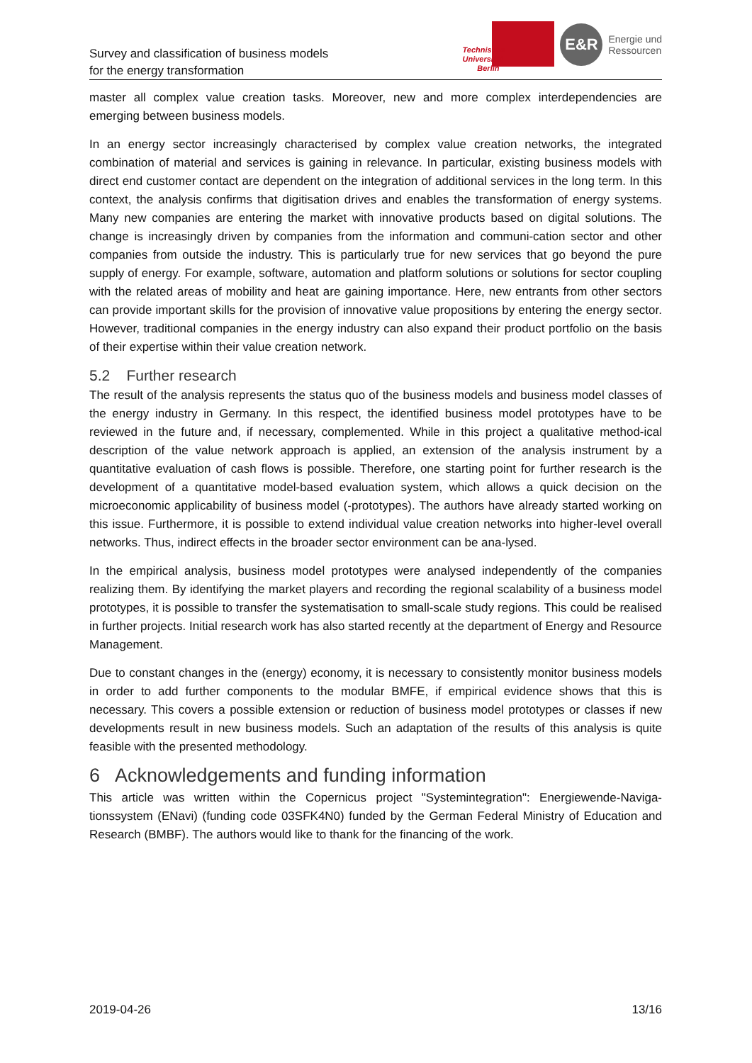Survey and classification of business models
for the energy transformation
Technische Universität Berlin
E&R
Energie und
Ressourcen
master all complex value creation tasks. Moreover, new and more complex interdependencies are emerging between business models.
In an energy sector increasingly characterised by complex value creation networks, the integrated combination of material and services is gaining in relevance. In particular, existing business models with direct end customer contact are dependent on the integration of additional services in the long term. In this context, the analysis confirms that digitisation drives and enables the transformation of energy systems. Many new companies are entering the market with innovative products based on digital solutions. The change is increasingly driven by companies from the information and communi-cation sector and other companies from outside the industry. This is particularly true for new services that go beyond the pure supply of energy. For example, software, automation and platform solutions or solutions for sector coupling with the related areas of mobility and heat are gaining importance. Here, new entrants from other sectors can provide important skills for the provision of innovative value propositions by entering the energy sector. However, traditional companies in the energy industry can also expand their product portfolio on the basis of their expertise within their value creation network.
5.2 Further research
The result of the analysis represents the status quo of the business models and business model classes of the energy industry in Germany. In this respect, the identified business model prototypes have to be reviewed in the future and, if necessary, complemented. While in this project a qualitative method-ical description of the value network approach is applied, an extension of the analysis instrument by a quantitative evaluation of cash flows is possible. Therefore, one starting point for further research is the development of a quantitative model-based evaluation system, which allows a quick decision on the microeconomic applicability of business model (-prototypes). The authors have already started working on this issue. Furthermore, it is possible to extend individual value creation networks into higher-level overall networks. Thus, indirect effects in the broader sector environment can be ana-lysed.
In the empirical analysis, business model prototypes were analysed independently of the companies realizing them. By identifying the market players and recording the regional scalability of a business model prototypes, it is possible to transfer the systematisation to small-scale study regions. This could be realised in further projects. Initial research work has also started recently at the department of Energy and Resource Management.
Due to constant changes in the (energy) economy, it is necessary to consistently monitor business models in order to add further components to the modular BMFE, if empirical evidence shows that this is necessary. This covers a possible extension or reduction of business model prototypes or classes if new developments result in new business models. Such an adaptation of the results of this analysis is quite feasible with the presented methodology.
6 Acknowledgements and funding information
This article was written within the Copernicus project "Systemintegration": Energiewende-Naviga-tionssystem (ENavi) (funding code 03SFK4N0) funded by the German Federal Ministry of Education and Research (BMBF). The authors would like to thank for the financing of the work.
2019-04-26 13/16